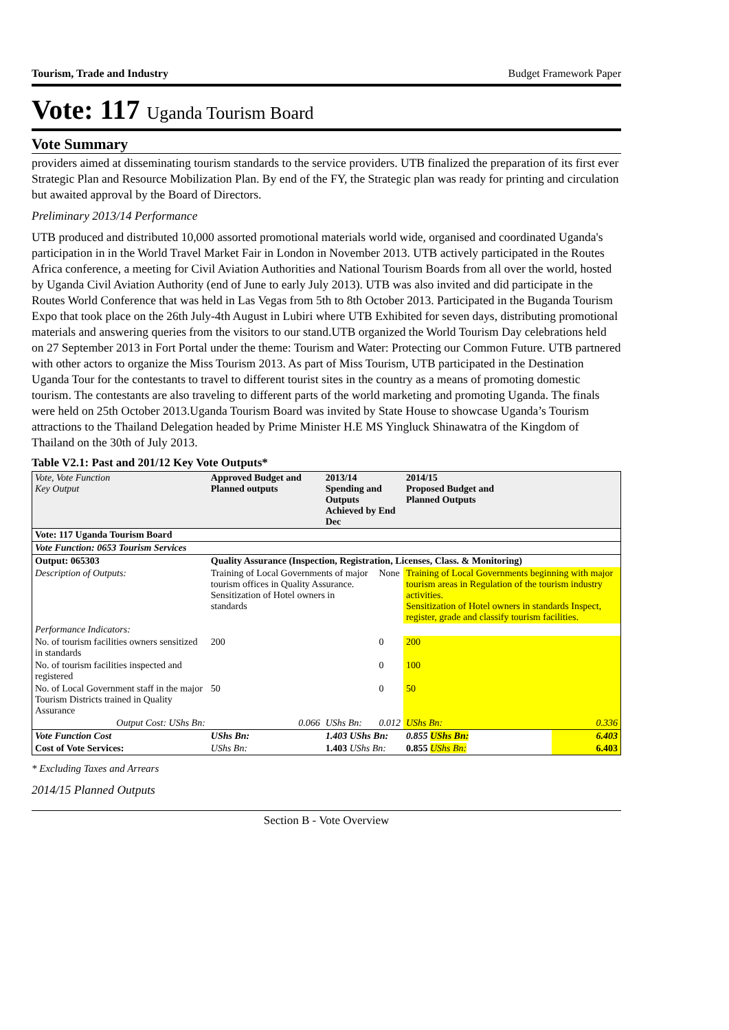Tourism, Trade and Industry Budget Framework Paper
Vote: 117 Uganda Tourism Board
Vote Summary
providers aimed at disseminating tourism standards to the service providers. UTB finalized the preparation of its first ever Strategic Plan and Resource Mobilization Plan. By end of the FY, the Strategic plan was ready for printing and circulation but awaited approval by the Board of Directors.
Preliminary 2013/14 Performance
UTB produced and distributed 10,000 assorted promotional materials world wide, organised and coordinated Uganda's participation in in the World Travel Market Fair in London in November 2013. UTB actively participated in the Routes Africa conference, a meeting for Civil Aviation Authorities and National Tourism Boards from all over the world, hosted by Uganda Civil Aviation Authority (end of June to early July 2013). UTB was also invited and did participate in the Routes World Conference that was held in Las Vegas from 5th to 8th October 2013. Participated in the Buganda Tourism Expo that took place on the 26th July-4th August in Lubiri where UTB Exhibited for seven days, distributing promotional materials and answering queries from the visitors to our stand.UTB organized the World Tourism Day celebrations held on 27 September 2013 in Fort Portal under the theme: Tourism and Water: Protecting our Common Future. UTB partnered with other actors to organize the Miss Tourism 2013. As part of Miss Tourism, UTB participated in the Destination Uganda Tour for the contestants to travel to different tourist sites in the country as a means of promoting domestic tourism. The contestants are also traveling to different parts of the world marketing and promoting Uganda. The finals were held on 25th October 2013.Uganda Tourism Board was invited by State House to showcase Uganda’s Tourism attractions to the Thailand Delegation headed by Prime Minister H.E MS Yingluck Shinawatra of the Kingdom of Thailand on the 30th of July 2013.
Table V2.1: Past and 201/12 Key Vote Outputs*
| Vote, Vote Function Key Output | Approved Budget and Planned outputs | 2013/14 Spending and Outputs Achieved by End Dec | | 2014/15 Proposed Budget and Planned Outputs | |
| --- | --- | --- | --- | --- | --- |
| Vote: 117 Uganda Tourism Board | | | | | |
| Vote Function: 0653 Tourism Services | | | | | |
| Output: 065303 | Quality Assurance (Inspection, Registration, Licenses, Class. & Monitoring) | | | | |
| Description of Outputs: | Training of Local Governments of major tourism offices in Quality Assurance. Sensitization of Hotel owners in standards | | None | Training of Local Governments beginning with major tourism areas in Regulation of the tourism industry activities. Sensitization of Hotel owners in standards Inspect, register, grade and classify tourism facilities. | |
| Performance Indicators: | | | | | |
| No. of tourism facilities owners sensitized in standards | 200 | | 0 | 200 | |
| No. of tourism facilities inspected and registered | | | 0 | 100 | |
| No. of Local Government staff in the major Tourism Districts trained in Quality Assurance | 50 | | 0 | 50 | |
| Output Cost: UShs Bn: | 0.066 | UShs Bn: | 0.012 | UShs Bn: | 0.336 |
| Vote Function Cost | UShs Bn: | 1.403 UShs Bn: | | 0.855 UShs Bn: | 6.403 |
| Cost of Vote Services: | UShs Bn: | 1.403 UShs Bn: | | 0.855 UShs Bn: | 6.403 |
* Excluding Taxes and Arrears
2014/15 Planned Outputs
Section B - Vote Overview